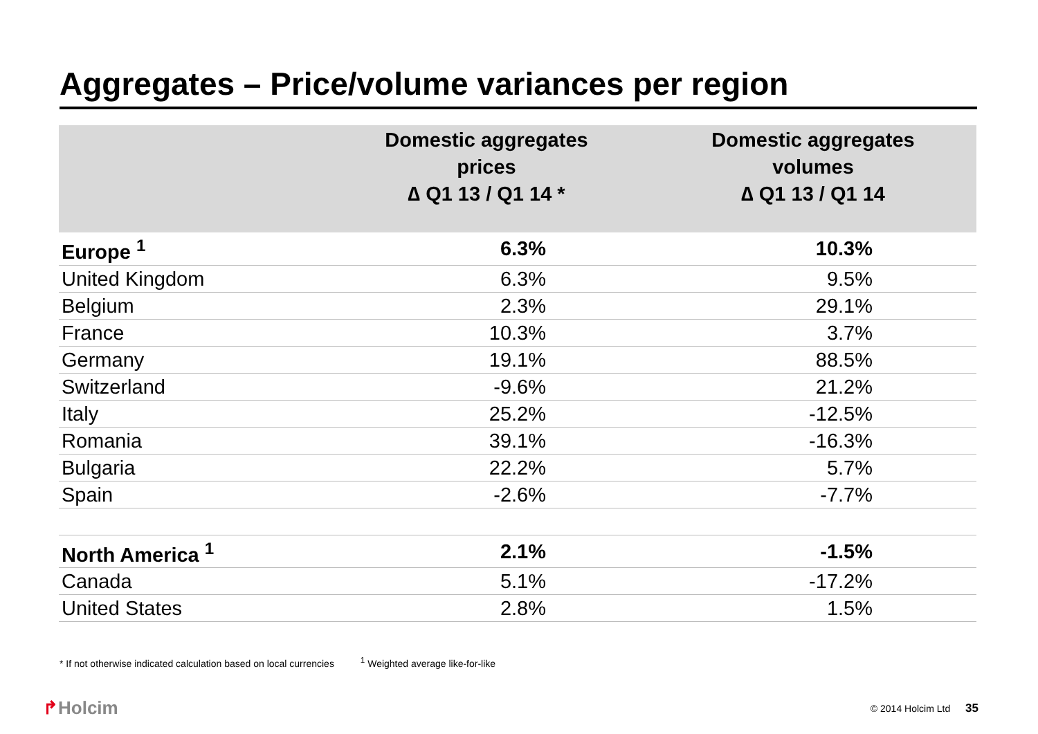Aggregates – Price/volume variances per region
| | Domestic aggregates prices ∆ Q1 13 / Q1 14 * | Domestic aggregates volumes ∆ Q1 13 / Q1 14 |
| --- | --- | --- |
| Europe <sup>1</sup> | 6.3% | 10.3% |
| United Kingdom | 6.3% | 9.5% |
| Belgium | 2.3% | 29.1% |
| France | 10.3% | 3.7% |
| Germany | 19.1% | 88.5% |
| Switzerland | -9.6% | 21.2% |
| Italy | 25.2% | -12.5% |
| Romania | 39.1% | -16.3% |
| Bulgaria | 22.2% | 5.7% |
| Spain | -2.6% | -7.7% |
| North America <sup>1</sup> | 2.1% | -1.5% |
| Canada | 5.1% | -17.2% |
| United States | 2.8% | 1.5% |
* If not otherwise indicated calculation based on local currencies <sup>1</sup> Weighted average like-for-like
↱Holcim © 2014 Holcim Ltd 35